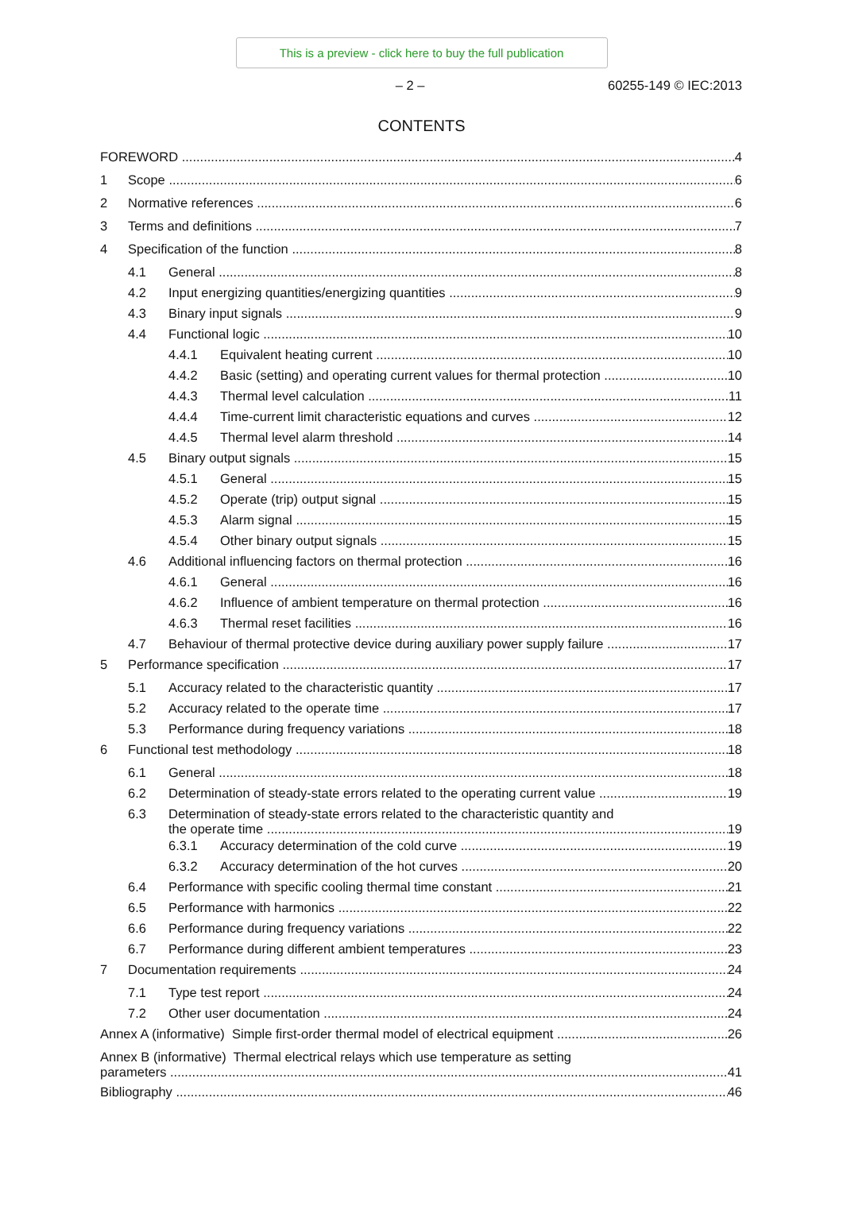This is a preview - click here to buy the full publication
– 2 – 60255-149 © IEC:2013
CONTENTS
FOREWORD 4
1 Scope 6
2 Normative references 6
3 Terms and definitions 7
4 Specification of the function 8
4.1 General 8
4.2 Input energizing quantities/energizing quantities 9
4.3 Binary input signals 9
4.4 Functional logic 10
4.4.1 Equivalent heating current 10
4.4.2 Basic (setting) and operating current values for thermal protection 10
4.4.3 Thermal level calculation 11
4.4.4 Time-current limit characteristic equations and curves 12
4.4.5 Thermal level alarm threshold 14
4.5 Binary output signals 15
4.5.1 General 15
4.5.2 Operate (trip) output signal 15
4.5.3 Alarm signal 15
4.5.4 Other binary output signals 15
4.6 Additional influencing factors on thermal protection 16
4.6.1 General 16
4.6.2 Influence of ambient temperature on thermal protection 16
4.6.3 Thermal reset facilities 16
4.7 Behaviour of thermal protective device during auxiliary power supply failure 17
5 Performance specification 17
5.1 Accuracy related to the characteristic quantity 17
5.2 Accuracy related to the operate time 17
5.3 Performance during frequency variations 18
6 Functional test methodology 18
6.1 General 18
6.2 Determination of steady-state errors related to the operating current value 19
6.3 Determination of steady-state errors related to the characteristic quantity and
the operate time 19
6.3.1 Accuracy determination of the cold curve 19
6.3.2 Accuracy determination of the hot curves 20
6.4 Performance with specific cooling thermal time constant 21
6.5 Performance with harmonics 22
6.6 Performance during frequency variations 22
6.7 Performance during different ambient temperatures 23
7 Documentation requirements 24
7.1 Type test report 24
7.2 Other user documentation 24
Annex A (informative) Simple first-order thermal model of electrical equipment 26
Annex B (informative) Thermal electrical relays which use temperature as setting
parameters 41
Bibliography 46